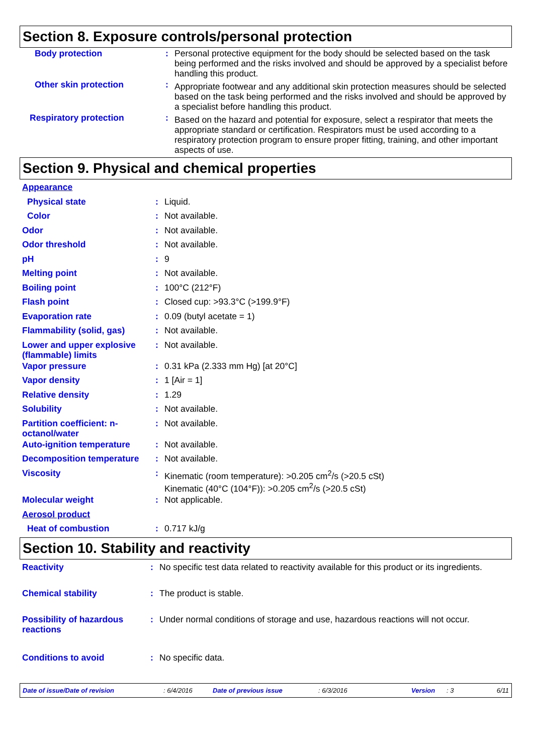Section 8. Exposure controls/personal protection
| Body protection | : | Personal protective equipment for the body should be selected based on the task being performed and the risks involved and should be approved by a specialist before handling this product. |
| Other skin protection | : | Appropriate footwear and any additional skin protection measures should be selected based on the task being performed and the risks involved and should be approved by a specialist before handling this product. |
| Respiratory protection | : | Based on the hazard and potential for exposure, select a respirator that meets the appropriate standard or certification. Respirators must be used according to a respiratory protection program to ensure proper fitting, training, and other important aspects of use. |
Section 9. Physical and chemical properties
| Appearance | | |
| Physical state | : | Liquid. |
| Color | : | Not available. |
| Odor | : | Not available. |
| Odor threshold | : | Not available. |
| pH | : | 9 |
| Melting point | : | Not available. |
| Boiling point | : | 100°C (212°F) |
| Flash point | : | Closed cup: >93.3°C (>199.9°F) |
| Evaporation rate | : | 0.09 (butyl acetate = 1) |
| Flammability (solid, gas) | : | Not available. |
| Lower and upper explosive (flammable) limits | : | Not available. |
| Vapor pressure | : | 0.31 kPa (2.333 mm Hg) [at 20°C] |
| Vapor density | : | 1 [Air = 1] |
| Relative density | : | 1.29 |
| Solubility | : | Not available. |
| Partition coefficient: n-octanol/water | : | Not available. |
| Auto-ignition temperature | : | Not available. |
| Decomposition temperature | : | Not available. |
| Viscosity | : | Kinematic (room temperature): >0.205 cm<sup>2</sup>/s (>20.5 cSt) Kinematic (40°C (104°F)): >0.205 cm<sup>2</sup>/s (>20.5 cSt) |
| Molecular weight | : | Not applicable. |
| Aerosol product | | |
| Heat of combustion | : | 0.717 kJ/g |
Section 10. Stability and reactivity
| Reactivity | : | No specific test data related to reactivity available for this product or its ingredients. |
| Chemical stability | : | The product is stable. |
| Possibility of hazardous reactions | : | Under normal conditions of storage and use, hazardous reactions will not occur. |
| Conditions to avoid | : | No specific data. |
Date of issue/Date of revision: 6/4/2016 Date of previous issue: 6/3/2016 Version: 3 6/11